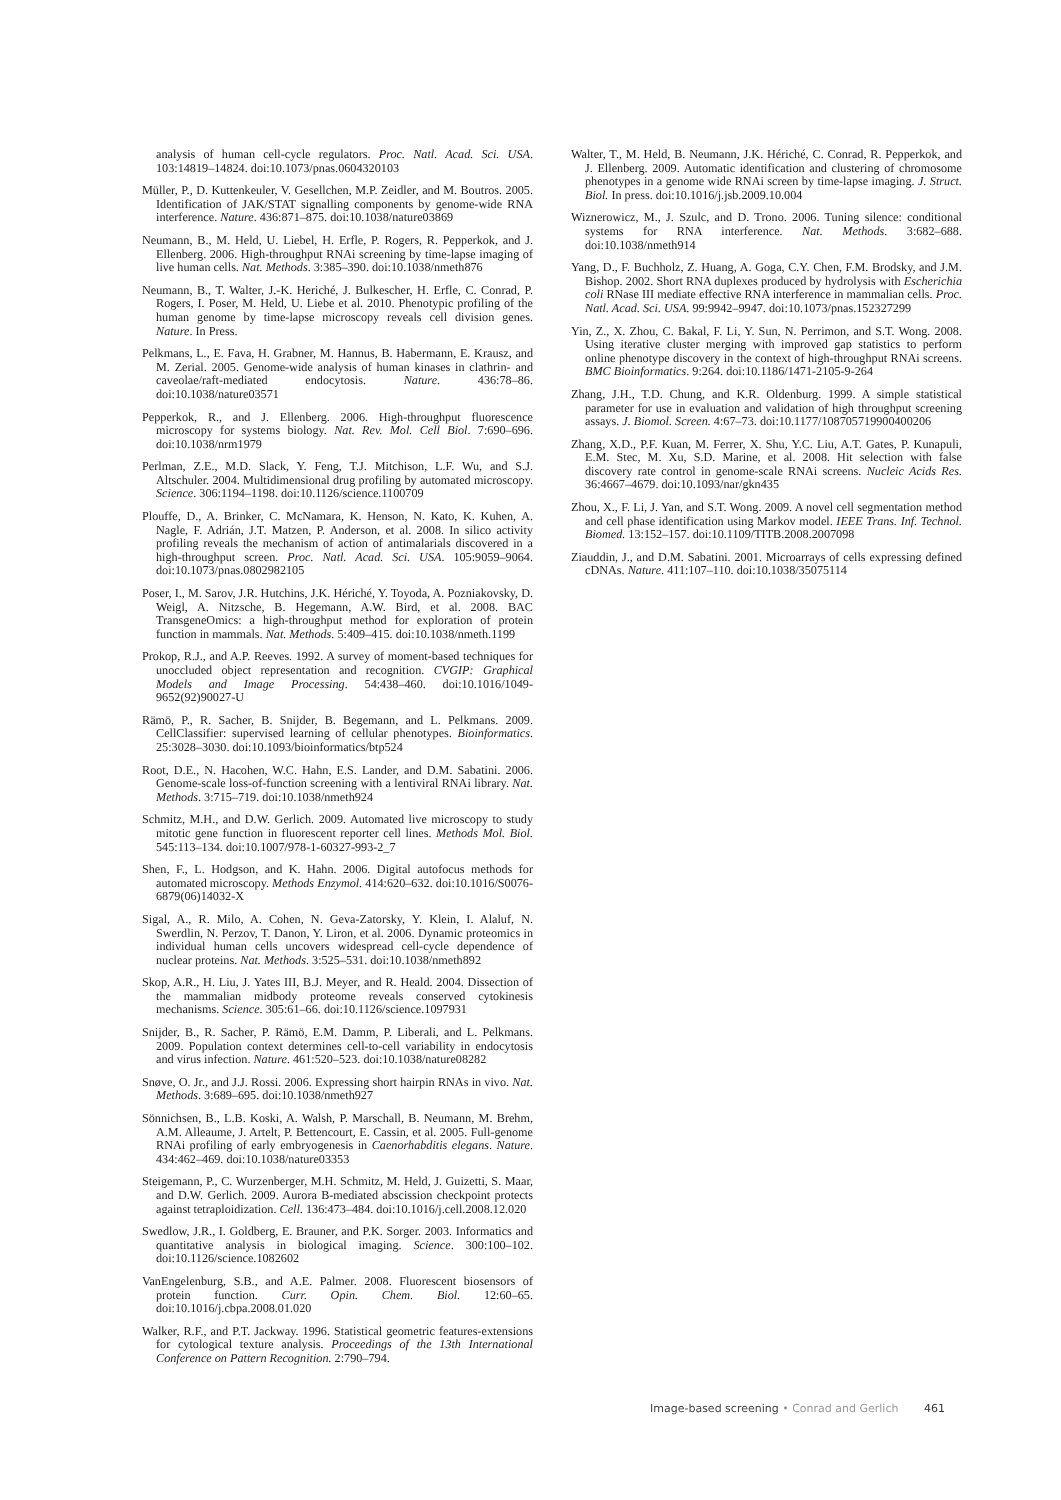analysis of human cell-cycle regulators. Proc. Natl. Acad. Sci. USA. 103:14819–14824. doi:10.1073/pnas.0604320103
Müller, P., D. Kuttenkeuler, V. Gesellchen, M.P. Zeidler, and M. Boutros. 2005. Identification of JAK/STAT signalling components by genome-wide RNA interference. Nature. 436:871–875. doi:10.1038/nature03869
Neumann, B., M. Held, U. Liebel, H. Erfle, P. Rogers, R. Pepperkok, and J. Ellenberg. 2006. High-throughput RNAi screening by time-lapse imaging of live human cells. Nat. Methods. 3:385–390. doi:10.1038/nmeth876
Neumann, B., T. Walter, J.-K. Heriché, J. Bulkescher, H. Erfle, C. Conrad, P. Rogers, I. Poser, M. Held, U. Liebe et al. 2010. Phenotypic profiling of the human genome by time-lapse microscopy reveals cell division genes. Nature. In Press.
Pelkmans, L., E. Fava, H. Grabner, M. Hannus, B. Habermann, E. Krausz, and M. Zerial. 2005. Genome-wide analysis of human kinases in clathrin- and caveolae/raft-mediated endocytosis. Nature. 436:78–86. doi:10.1038/nature03571
Pepperkok, R., and J. Ellenberg. 2006. High-throughput fluorescence microscopy for systems biology. Nat. Rev. Mol. Cell Biol. 7:690–696. doi:10.1038/nrm1979
Perlman, Z.E., M.D. Slack, Y. Feng, T.J. Mitchison, L.F. Wu, and S.J. Altschuler. 2004. Multidimensional drug profiling by automated microscopy. Science. 306:1194–1198. doi:10.1126/science.1100709
Plouffe, D., A. Brinker, C. McNamara, K. Henson, N. Kato, K. Kuhen, A. Nagle, F. Adrián, J.T. Matzen, P. Anderson, et al. 2008. In silico activity profiling reveals the mechanism of action of antimalarials discovered in a high-throughput screen. Proc. Natl. Acad. Sci. USA. 105:9059–9064. doi:10.1073/pnas.0802982105
Poser, I., M. Sarov, J.R. Hutchins, J.K. Hériché, Y. Toyoda, A. Pozniakovsky, D. Weigl, A. Nitzsche, B. Hegemann, A.W. Bird, et al. 2008. BAC TransgeneOmics: a high-throughput method for exploration of protein function in mammals. Nat. Methods. 5:409–415. doi:10.1038/nmeth.1199
Prokop, R.J., and A.P. Reeves. 1992. A survey of moment-based techniques for unoccluded object representation and recognition. CVGIP: Graphical Models and Image Processing. 54:438–460. doi:10.1016/1049-9652(92)90027-U
Rämö, P., R. Sacher, B. Snijder, B. Begemann, and L. Pelkmans. 2009. CellClassifier: supervised learning of cellular phenotypes. Bioinformatics. 25:3028–3030. doi:10.1093/bioinformatics/btp524
Root, D.E., N. Hacohen, W.C. Hahn, E.S. Lander, and D.M. Sabatini. 2006. Genome-scale loss-of-function screening with a lentiviral RNAi library. Nat. Methods. 3:715–719. doi:10.1038/nmeth924
Schmitz, M.H., and D.W. Gerlich. 2009. Automated live microscopy to study mitotic gene function in fluorescent reporter cell lines. Methods Mol. Biol. 545:113–134. doi:10.1007/978-1-60327-993-2_7
Shen, F., L. Hodgson, and K. Hahn. 2006. Digital autofocus methods for automated microscopy. Methods Enzymol. 414:620–632. doi:10.1016/S0076-6879(06)14032-X
Sigal, A., R. Milo, A. Cohen, N. Geva-Zatorsky, Y. Klein, I. Alaluf, N. Swerdlin, N. Perzov, T. Danon, Y. Liron, et al. 2006. Dynamic proteomics in individual human cells uncovers widespread cell-cycle dependence of nuclear proteins. Nat. Methods. 3:525–531. doi:10.1038/nmeth892
Skop, A.R., H. Liu, J. Yates III, B.J. Meyer, and R. Heald. 2004. Dissection of the mammalian midbody proteome reveals conserved cytokinesis mechanisms. Science. 305:61–66. doi:10.1126/science.1097931
Snijder, B., R. Sacher, P. Rämö, E.M. Damm, P. Liberali, and L. Pelkmans. 2009. Population context determines cell-to-cell variability in endocytosis and virus infection. Nature. 461:520–523. doi:10.1038/nature08282
Snøve, O. Jr., and J.J. Rossi. 2006. Expressing short hairpin RNAs in vivo. Nat. Methods. 3:689–695. doi:10.1038/nmeth927
Sönnichsen, B., L.B. Koski, A. Walsh, P. Marschall, B. Neumann, M. Brehm, A.M. Alleaume, J. Artelt, P. Bettencourt, E. Cassin, et al. 2005. Full-genome RNAi profiling of early embryogenesis in Caenorhabditis elegans. Nature. 434:462–469. doi:10.1038/nature03353
Steigemann, P., C. Wurzenberger, M.H. Schmitz, M. Held, J. Guizetti, S. Maar, and D.W. Gerlich. 2009. Aurora B-mediated abscission checkpoint protects against tetraploidization. Cell. 136:473–484. doi:10.1016/j.cell.2008.12.020
Swedlow, J.R., I. Goldberg, E. Brauner, and P.K. Sorger. 2003. Informatics and quantitative analysis in biological imaging. Science. 300:100–102. doi:10.1126/science.1082602
VanEngelenburg, S.B., and A.E. Palmer. 2008. Fluorescent biosensors of protein function. Curr. Opin. Chem. Biol. 12:60–65. doi:10.1016/j.cbpa.2008.01.020
Walker, R.F., and P.T. Jackway. 1996. Statistical geometric features-extensions for cytological texture analysis. Proceedings of the 13th International Conference on Pattern Recognition. 2:790–794.
Walter, T., M. Held, B. Neumann, J.K. Hériché, C. Conrad, R. Pepperkok, and J. Ellenberg. 2009. Automatic identification and clustering of chromosome phenotypes in a genome wide RNAi screen by time-lapse imaging. J. Struct. Biol. In press. doi:10.1016/j.jsb.2009.10.004
Wiznerowicz, M., J. Szulc, and D. Trono. 2006. Tuning silence: conditional systems for RNA interference. Nat. Methods. 3:682–688. doi:10.1038/nmeth914
Yang, D., F. Buchholz, Z. Huang, A. Goga, C.Y. Chen, F.M. Brodsky, and J.M. Bishop. 2002. Short RNA duplexes produced by hydrolysis with Escherichia coli RNase III mediate effective RNA interference in mammalian cells. Proc. Natl. Acad. Sci. USA. 99:9942–9947. doi:10.1073/pnas.152327299
Yin, Z., X. Zhou, C. Bakal, F. Li, Y. Sun, N. Perrimon, and S.T. Wong. 2008. Using iterative cluster merging with improved gap statistics to perform online phenotype discovery in the context of high-throughput RNAi screens. BMC Bioinformatics. 9:264. doi:10.1186/1471-2105-9-264
Zhang, J.H., T.D. Chung, and K.R. Oldenburg. 1999. A simple statistical parameter for use in evaluation and validation of high throughput screening assays. J. Biomol. Screen. 4:67–73. doi:10.1177/108705719900400206
Zhang, X.D., P.F. Kuan, M. Ferrer, X. Shu, Y.C. Liu, A.T. Gates, P. Kunapuli, E.M. Stec, M. Xu, S.D. Marine, et al. 2008. Hit selection with false discovery rate control in genome-scale RNAi screens. Nucleic Acids Res. 36:4667–4679. doi:10.1093/nar/gkn435
Zhou, X., F. Li, J. Yan, and S.T. Wong. 2009. A novel cell segmentation method and cell phase identification using Markov model. IEEE Trans. Inf. Technol. Biomed. 13:152–157. doi:10.1109/TITB.2008.2007098
Ziauddin, J., and D.M. Sabatini. 2001. Microarrays of cells expressing defined cDNAs. Nature. 411:107–110. doi:10.1038/35075114
Image-based screening • Conrad and Gerlich 461